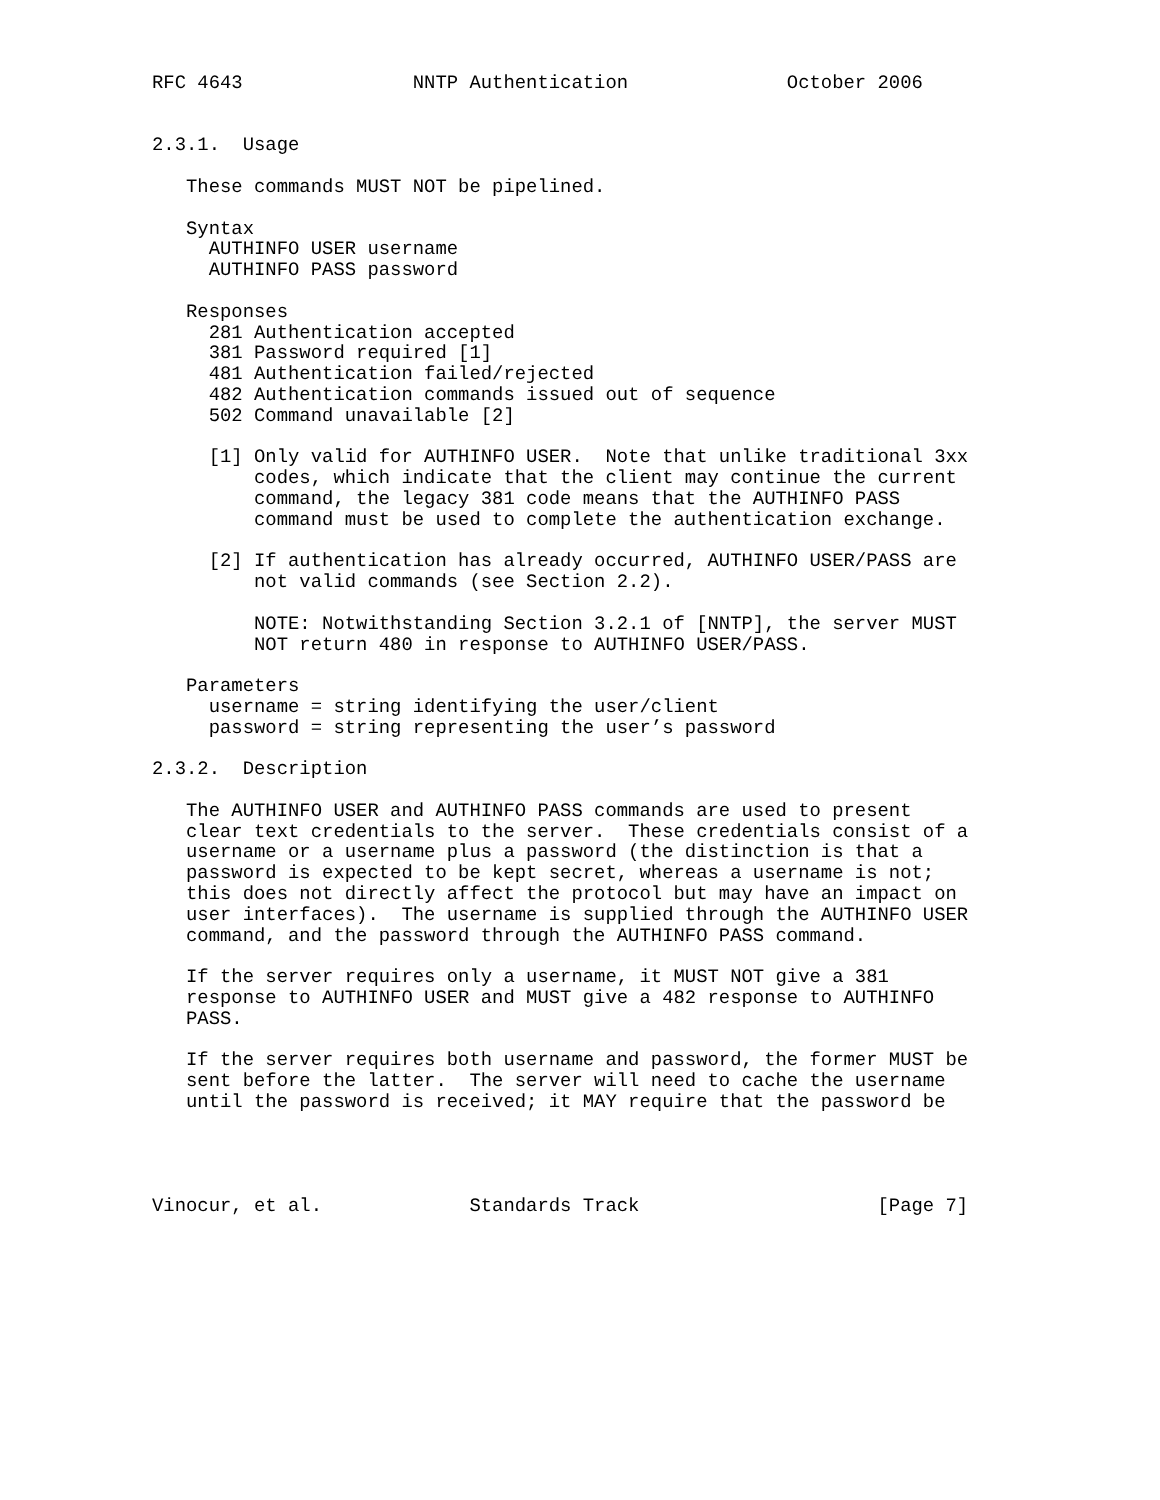RFC 4643               NNTP Authentication              October 2006


2.3.1.  Usage

   These commands MUST NOT be pipelined.

   Syntax
     AUTHINFO USER username
     AUTHINFO PASS password

   Responses
     281 Authentication accepted
     381 Password required [1]
     481 Authentication failed/rejected
     482 Authentication commands issued out of sequence
     502 Command unavailable [2]

     [1] Only valid for AUTHINFO USER.  Note that unlike traditional 3xx
         codes, which indicate that the client may continue the current
         command, the legacy 381 code means that the AUTHINFO PASS
         command must be used to complete the authentication exchange.

     [2] If authentication has already occurred, AUTHINFO USER/PASS are
         not valid commands (see Section 2.2).

         NOTE: Notwithstanding Section 3.2.1 of [NNTP], the server MUST
         NOT return 480 in response to AUTHINFO USER/PASS.

   Parameters
     username = string identifying the user/client
     password = string representing the user’s password

2.3.2.  Description

   The AUTHINFO USER and AUTHINFO PASS commands are used to present
   clear text credentials to the server.  These credentials consist of a
   username or a username plus a password (the distinction is that a
   password is expected to be kept secret, whereas a username is not;
   this does not directly affect the protocol but may have an impact on
   user interfaces).  The username is supplied through the AUTHINFO USER
   command, and the password through the AUTHINFO PASS command.

   If the server requires only a username, it MUST NOT give a 381
   response to AUTHINFO USER and MUST give a 482 response to AUTHINFO
   PASS.

   If the server requires both username and password, the former MUST be
   sent before the latter.  The server will need to cache the username
   until the password is received; it MAY require that the password be




Vinocur, et al.             Standards Track                     [Page 7]